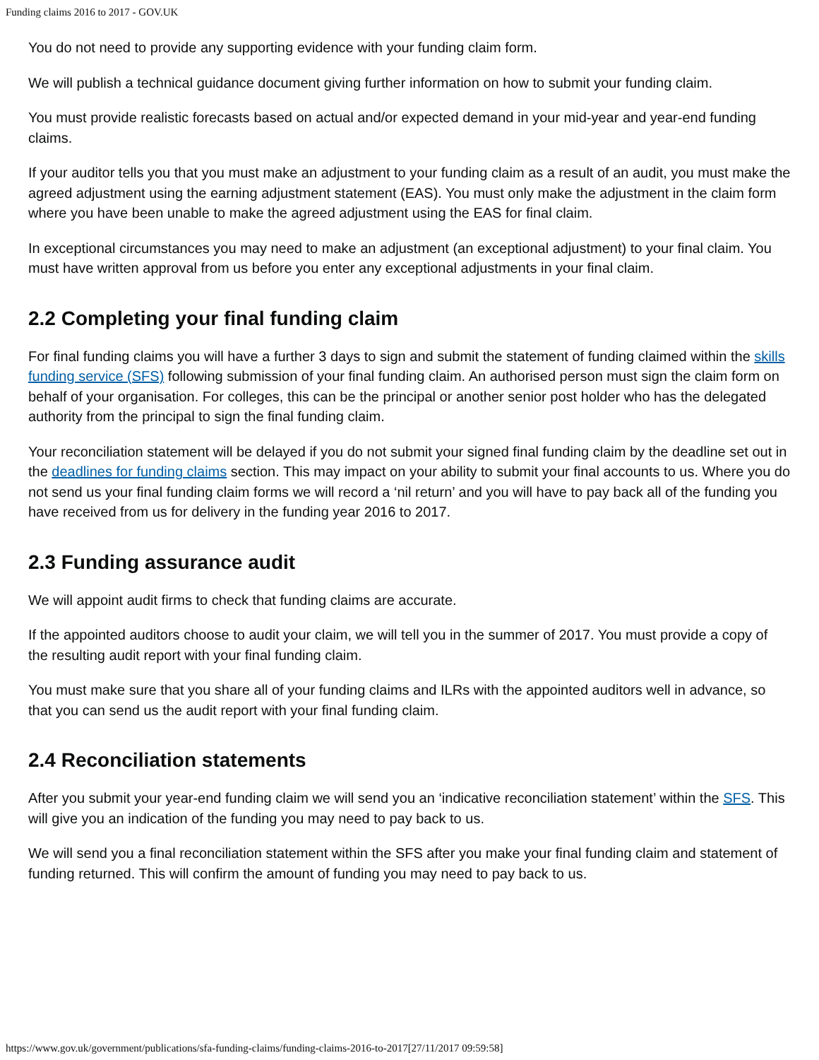Funding claims 2016 to 2017 - GOV.UK
You do not need to provide any supporting evidence with your funding claim form.
We will publish a technical guidance document giving further information on how to submit your funding claim.
You must provide realistic forecasts based on actual and/or expected demand in your mid-year and year-end funding claims.
If your auditor tells you that you must make an adjustment to your funding claim as a result of an audit, you must make the agreed adjustment using the earning adjustment statement (EAS). You must only make the adjustment in the claim form where you have been unable to make the agreed adjustment using the EAS for final claim.
In exceptional circumstances you may need to make an adjustment (an exceptional adjustment) to your final claim. You must have written approval from us before you enter any exceptional adjustments in your final claim.
2.2 Completing your final funding claim
For final funding claims you will have a further 3 days to sign and submit the statement of funding claimed within the skills funding service (SFS) following submission of your final funding claim. An authorised person must sign the claim form on behalf of your organisation. For colleges, this can be the principal or another senior post holder who has the delegated authority from the principal to sign the final funding claim.
Your reconciliation statement will be delayed if you do not submit your signed final funding claim by the deadline set out in the deadlines for funding claims section. This may impact on your ability to submit your final accounts to us. Where you do not send us your final funding claim forms we will record a ‘nil return’ and you will have to pay back all of the funding you have received from us for delivery in the funding year 2016 to 2017.
2.3 Funding assurance audit
We will appoint audit firms to check that funding claims are accurate.
If the appointed auditors choose to audit your claim, we will tell you in the summer of 2017. You must provide a copy of the resulting audit report with your final funding claim.
You must make sure that you share all of your funding claims and ILRs with the appointed auditors well in advance, so that you can send us the audit report with your final funding claim.
2.4 Reconciliation statements
After you submit your year-end funding claim we will send you an ‘indicative reconciliation statement’ within the SFS. This will give you an indication of the funding you may need to pay back to us.
We will send you a final reconciliation statement within the SFS after you make your final funding claim and statement of funding returned. This will confirm the amount of funding you may need to pay back to us.
https://www.gov.uk/government/publications/sfa-funding-claims/funding-claims-2016-to-2017[27/11/2017 09:59:58]